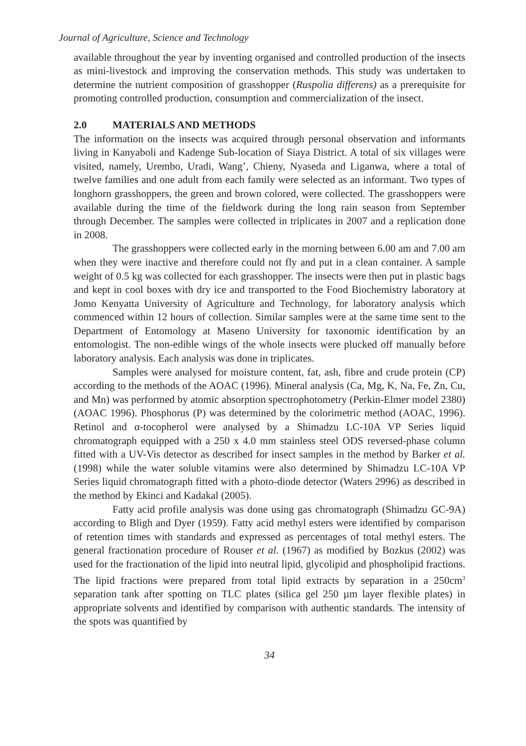Journal of Agriculture, Science and Technology
available throughout the year by inventing organised and controlled production of the insects as mini-livestock and improving the conservation methods. This study was undertaken to determine the nutrient composition of grasshopper (Ruspolia differens) as a prerequisite for promoting controlled production, consumption and commercialization of the insect.
2.0 MATERIALS AND METHODS
The information on the insects was acquired through personal observation and informants living in Kanyaboli and Kadenge Sub-location of Siaya District. A total of six villages were visited, namely, Urembo, Uradi, Wang’, Chieny, Nyaseda and Liganwa, where a total of twelve families and one adult from each family were selected as an informant. Two types of longhorn grasshoppers, the green and brown colored, were collected. The grasshoppers were available during the time of the fieldwork during the long rain season from September through December. The samples were collected in triplicates in 2007 and a replication done in 2008.
The grasshoppers were collected early in the morning between 6.00 am and 7.00 am when they were inactive and therefore could not fly and put in a clean container. A sample weight of 0.5 kg was collected for each grasshopper. The insects were then put in plastic bags and kept in cool boxes with dry ice and transported to the Food Biochemistry laboratory at Jomo Kenyatta University of Agriculture and Technology, for laboratory analysis which commenced within 12 hours of collection. Similar samples were at the same time sent to the Department of Entomology at Maseno University for taxonomic identification by an entomologist. The non-edible wings of the whole insects were plucked off manually before laboratory analysis. Each analysis was done in triplicates.
Samples were analysed for moisture content, fat, ash, fibre and crude protein (CP) according to the methods of the AOAC (1996). Mineral analysis (Ca, Mg, K, Na, Fe, Zn, Cu, and Mn) was performed by atomic absorption spectrophotometry (Perkin-Elmer model 2380) (AOAC 1996). Phosphorus (P) was determined by the colorimetric method (AOAC, 1996). Retinol and α-tocopherol were analysed by a Shimadzu LC-10A VP Series liquid chromatograph equipped with a 250 x 4.0 mm stainless steel ODS reversed-phase column fitted with a UV-Vis detector as described for insect samples in the method by Barker et al. (1998) while the water soluble vitamins were also determined by Shimadzu LC-10A VP Series liquid chromatograph fitted with a photo-diode detector (Waters 2996) as described in the method by Ekinci and Kadakal (2005).
Fatty acid profile analysis was done using gas chromatograph (Shimadzu GC-9A) according to Bligh and Dyer (1959). Fatty acid methyl esters were identified by comparison of retention times with standards and expressed as percentages of total methyl esters. The general fractionation procedure of Rouser et al. (1967) as modified by Bozkus (2002) was used for the fractionation of the lipid into neutral lipid, glycolipid and phospholipid fractions. The lipid fractions were prepared from total lipid extracts by separation in a 250cm<sup>3</sup> separation tank after spotting on TLC plates (silica gel 250 µm layer flexible plates) in appropriate solvents and identified by comparison with authentic standards. The intensity of the spots was quantified by
34